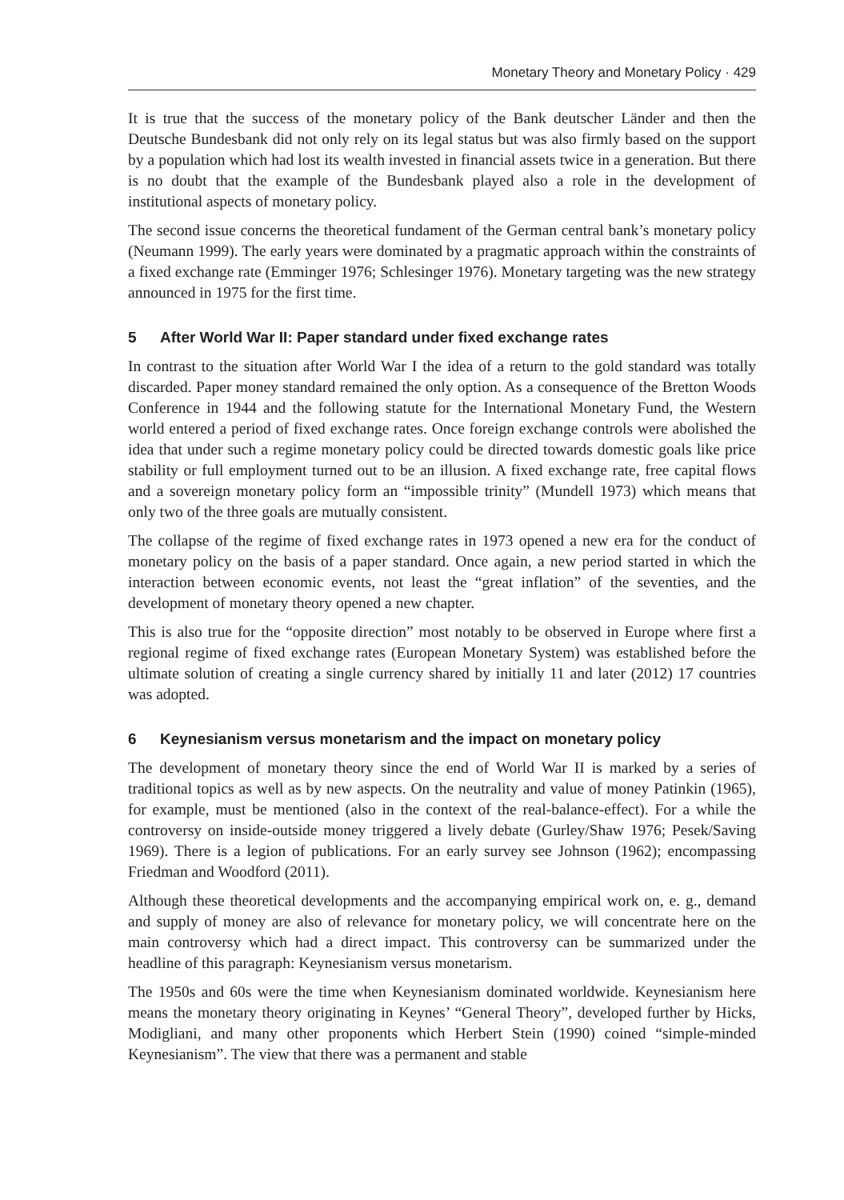Monetary Theory and Monetary Policy · 429
It is true that the success of the monetary policy of the Bank deutscher Länder and then the Deutsche Bundesbank did not only rely on its legal status but was also firmly based on the support by a population which had lost its wealth invested in financial assets twice in a generation. But there is no doubt that the example of the Bundesbank played also a role in the development of institutional aspects of monetary policy.
The second issue concerns the theoretical fundament of the German central bank’s monetary policy (Neumann 1999). The early years were dominated by a pragmatic approach within the constraints of a fixed exchange rate (Emminger 1976; Schlesinger 1976). Monetary targeting was the new strategy announced in 1975 for the first time.
5 After World War II: Paper standard under fixed exchange rates
In contrast to the situation after World War I the idea of a return to the gold standard was totally discarded. Paper money standard remained the only option. As a consequence of the Bretton Woods Conference in 1944 and the following statute for the International Monetary Fund, the Western world entered a period of fixed exchange rates. Once foreign exchange controls were abolished the idea that under such a regime monetary policy could be directed towards domestic goals like price stability or full employment turned out to be an illusion. A fixed exchange rate, free capital flows and a sovereign monetary policy form an “impossible trinity” (Mundell 1973) which means that only two of the three goals are mutually consistent.
The collapse of the regime of fixed exchange rates in 1973 opened a new era for the conduct of monetary policy on the basis of a paper standard. Once again, a new period started in which the interaction between economic events, not least the “great inflation” of the seventies, and the development of monetary theory opened a new chapter.
This is also true for the “opposite direction” most notably to be observed in Europe where first a regional regime of fixed exchange rates (European Monetary System) was established before the ultimate solution of creating a single currency shared by initially 11 and later (2012) 17 countries was adopted.
6 Keynesianism versus monetarism and the impact on monetary policy
The development of monetary theory since the end of World War II is marked by a series of traditional topics as well as by new aspects. On the neutrality and value of money Patinkin (1965), for example, must be mentioned (also in the context of the real-balance-effect). For a while the controversy on inside-outside money triggered a lively debate (Gurley/Shaw 1976; Pesek/Saving 1969). There is a legion of publications. For an early survey see Johnson (1962); encompassing Friedman and Woodford (2011).
Although these theoretical developments and the accompanying empirical work on, e. g., demand and supply of money are also of relevance for monetary policy, we will concentrate here on the main controversy which had a direct impact. This controversy can be summarized under the headline of this paragraph: Keynesianism versus monetarism.
The 1950s and 60s were the time when Keynesianism dominated worldwide. Keynesianism here means the monetary theory originating in Keynes’ “General Theory”, developed further by Hicks, Modigliani, and many other proponents which Herbert Stein (1990) coined “simple-minded Keynesianism”. The view that there was a permanent and stable